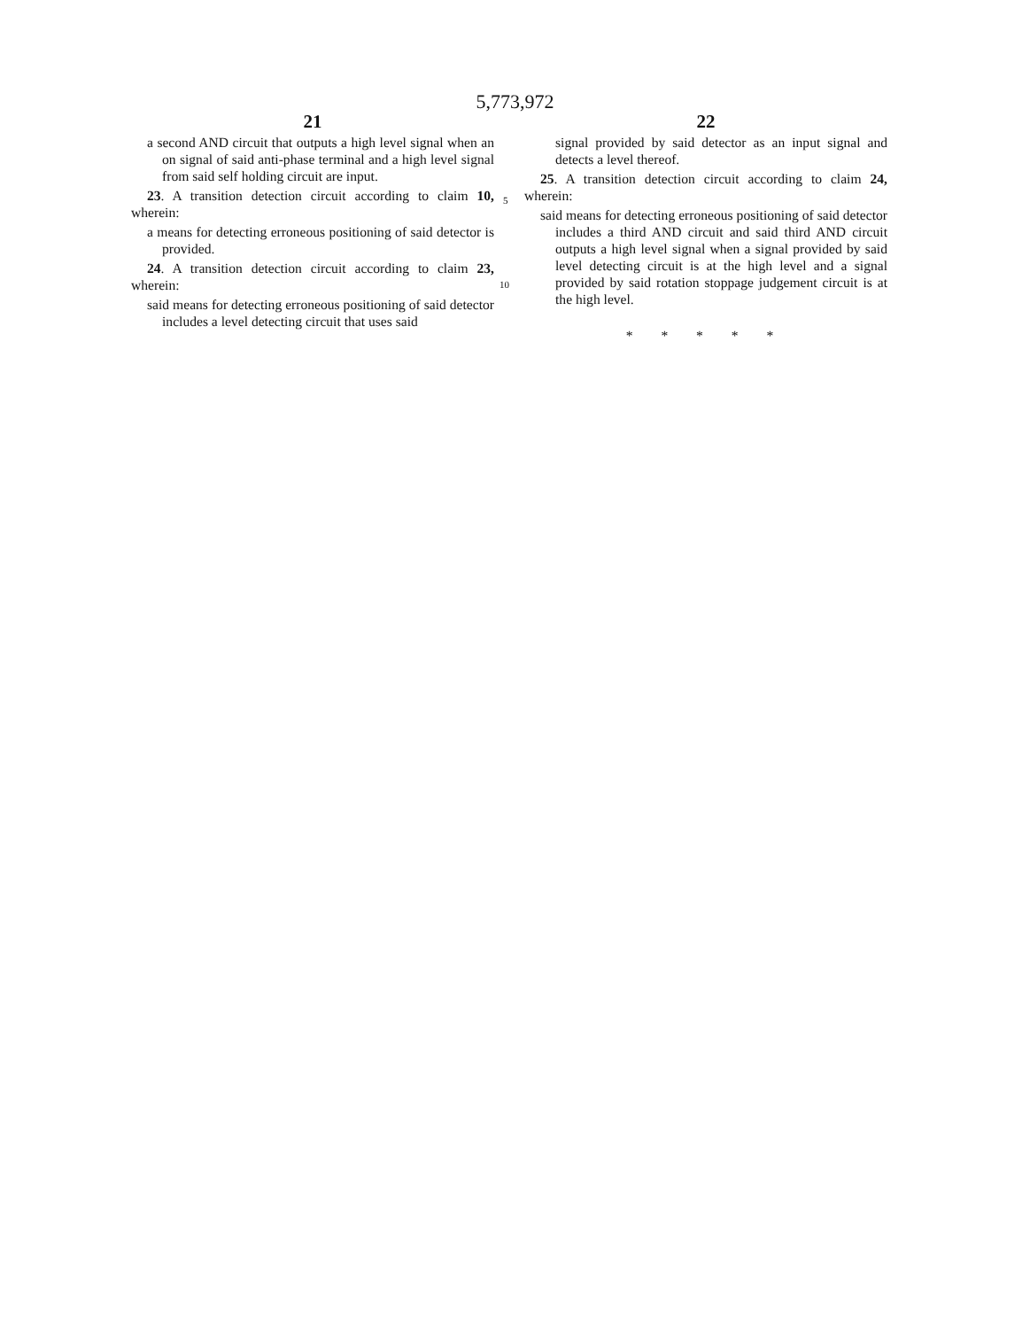5,773,972
21
a second AND circuit that outputs a high level signal when an on signal of said anti-phase terminal and a high level signal from said self holding circuit are input.
23. A transition detection circuit according to claim 10, wherein:
a means for detecting erroneous positioning of said detector is provided.
24. A transition detection circuit according to claim 23, wherein:
said means for detecting erroneous positioning of said detector includes a level detecting circuit that uses said
5
10
22
signal provided by said detector as an input signal and detects a level thereof.
25. A transition detection circuit according to claim 24, wherein:
said means for detecting erroneous positioning of said detector includes a third AND circuit and said third AND circuit outputs a high level signal when a signal provided by said level detecting circuit is at the high level and a signal provided by said rotation stoppage judgement circuit is at the high level.
* * * * *